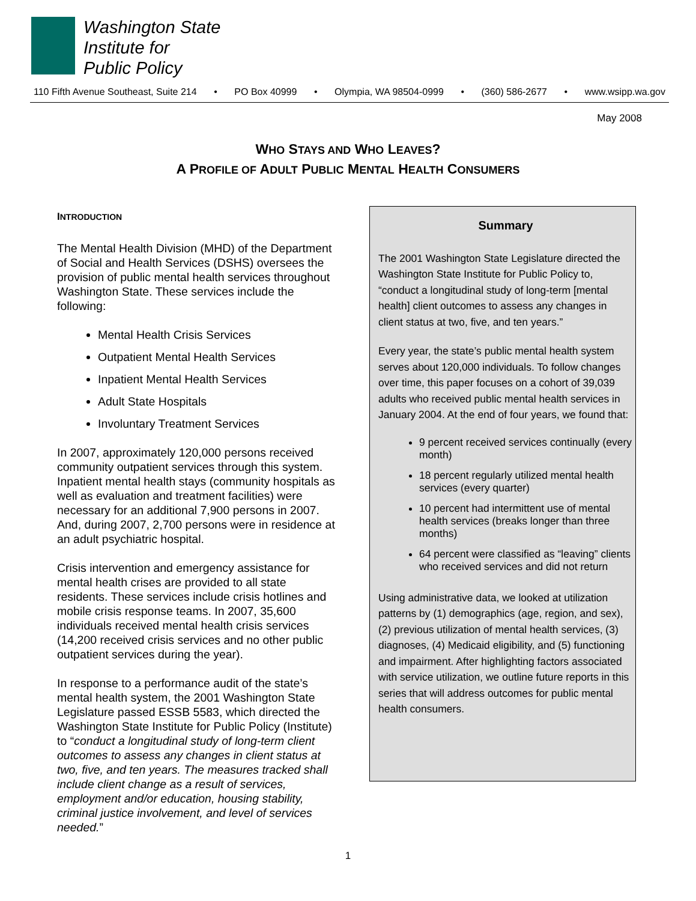Washington State
Institute for
Public Policy
110 Fifth Avenue Southeast, Suite 214 • PO Box 40999 • Olympia, WA 98504-0999 • (360) 586-2677 • www.wsipp.wa.gov
May 2008
WHO STAYS AND WHO LEAVES?
A PROFILE OF ADULT PUBLIC MENTAL HEALTH CONSUMERS
INTRODUCTION
The Mental Health Division (MHD) of the Department of Social and Health Services (DSHS) oversees the provision of public mental health services throughout Washington State. These services include the following:
Mental Health Crisis Services
Outpatient Mental Health Services
Inpatient Mental Health Services
Adult State Hospitals
Involuntary Treatment Services
In 2007, approximately 120,000 persons received community outpatient services through this system. Inpatient mental health stays (community hospitals as well as evaluation and treatment facilities) were necessary for an additional 7,900 persons in 2007. And, during 2007, 2,700 persons were in residence at an adult psychiatric hospital.
Crisis intervention and emergency assistance for mental health crises are provided to all state residents. These services include crisis hotlines and mobile crisis response teams. In 2007, 35,600 individuals received mental health crisis services (14,200 received crisis services and no other public outpatient services during the year).
In response to a performance audit of the state’s mental health system, the 2001 Washington State Legislature passed ESSB 5583, which directed the Washington State Institute for Public Policy (Institute) to “conduct a longitudinal study of long-term client outcomes to assess any changes in client status at two, five, and ten years. The measures tracked shall include client change as a result of services, employment and/or education, housing stability, criminal justice involvement, and level of services needed.”
Summary
The 2001 Washington State Legislature directed the Washington State Institute for Public Policy to, “conduct a longitudinal study of long-term [mental health] client outcomes to assess any changes in client status at two, five, and ten years.”
Every year, the state’s public mental health system serves about 120,000 individuals. To follow changes over time, this paper focuses on a cohort of 39,039 adults who received public mental health services in January 2004. At the end of four years, we found that:
9 percent received services continually (every month)
18 percent regularly utilized mental health services (every quarter)
10 percent had intermittent use of mental health services (breaks longer than three months)
64 percent were classified as “leaving” clients who received services and did not return
Using administrative data, we looked at utilization patterns by (1) demographics (age, region, and sex), (2) previous utilization of mental health services, (3) diagnoses, (4) Medicaid eligibility, and (5) functioning and impairment. After highlighting factors associated with service utilization, we outline future reports in this series that will address outcomes for public mental health consumers.
1